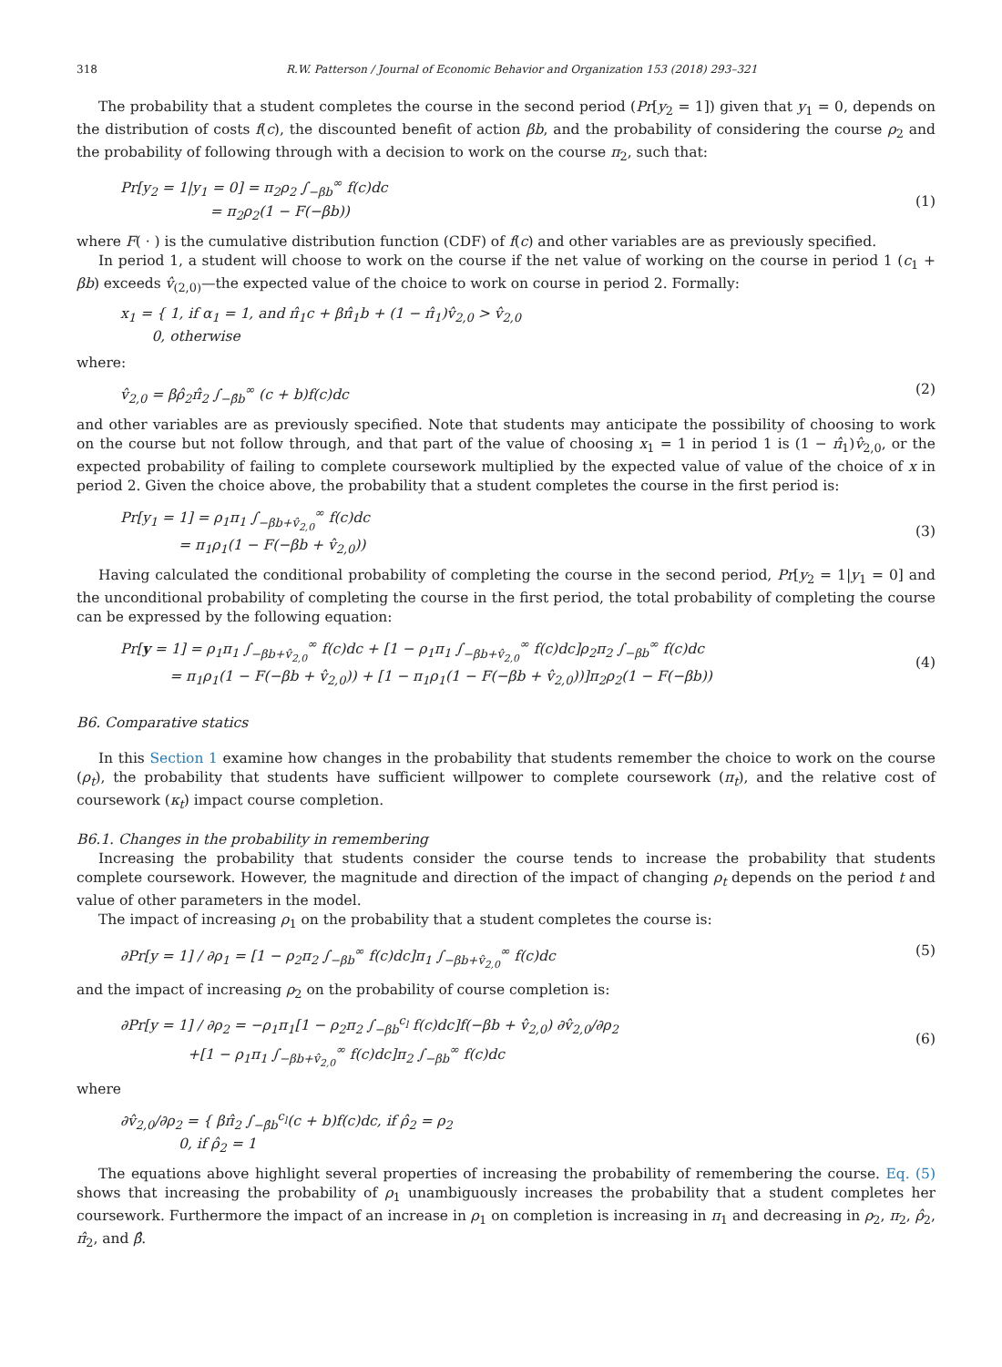318 R.W. Patterson / Journal of Economic Behavior and Organization 153 (2018) 293–321
The probability that a student completes the course in the second period (Pr[y<sub>2</sub> = 1]) given that y<sub>1</sub> = 0, depends on the distribution of costs f(c), the discounted benefit of action βb, and the probability of considering the course ρ<sub>2</sub> and the probability of following through with a decision to work on the course π<sub>2</sub>, such that:
Pr[y<sub>2</sub> = 1|y<sub>1</sub> = 0] = π<sub>2</sub>ρ<sub>2</sub> ∫<sub>−βb</sub><sup>∞</sup> f(c)dc
= π<sub>2</sub>ρ<sub>2</sub>(1 − F(−βb))
(1)
where F( · ) is the cumulative distribution function (CDF) of f(c) and other variables are as previously specified.
In period 1, a student will choose to work on the course if the net value of working on the course in period 1 (c<sub>1</sub> + βb) exceeds v̂<sub>(2,0)</sub>—the expected value of the choice to work on course in period 2. Formally:
x<sub>1</sub> = { 1, if α<sub>1</sub> = 1, and π̂<sub>1</sub>c + βπ̂<sub>1</sub>b + (1 − π̂<sub>1</sub>)v̂<sub>2,0</sub> > v̂<sub>2,0</sub>
0, otherwise
where:
v̂<sub>2,0</sub> = βρ̂<sub>2</sub>π̂<sub>2</sub> ∫<sub>−β̂b</sub><sup>∞</sup> (c + b)f(c)dc
(2)
and other variables are as previously specified. Note that students may anticipate the possibility of choosing to work on the course but not follow through, and that part of the value of choosing x<sub>1</sub> = 1 in period 1 is (1 − π̂<sub>1</sub>)v̂<sub>2,0</sub>, or the expected probability of failing to complete coursework multiplied by the expected value of value of the choice of x in period 2. Given the choice above, the probability that a student completes the course in the first period is:
Pr[y<sub>1</sub> = 1] = ρ<sub>1</sub>π<sub>1</sub> ∫<sub>−βb+v̂<sub>2,0</sub></sub><sup>∞</sup> f(c)dc
= π<sub>1</sub>ρ<sub>1</sub>(1 − F(−βb + v̂<sub>2,0</sub>))
(3)
Having calculated the conditional probability of completing the course in the second period, Pr[y<sub>2</sub> = 1|y<sub>1</sub> = 0] and the unconditional probability of completing the course in the first period, the total probability of completing the course can be expressed by the following equation:
Pr[y = 1] = ρ<sub>1</sub>π<sub>1</sub> ∫<sub>−βb+v̂<sub>2,0</sub></sub><sup>∞</sup> f(c)dc + [1 − ρ<sub>1</sub>π<sub>1</sub> ∫<sub>−βb+v̂<sub>2,0</sub></sub><sup>∞</sup> f(c)dc]ρ<sub>2</sub>π<sub>2</sub> ∫<sub>−βb</sub><sup>∞</sup> f(c)dc
= π<sub>1</sub>ρ<sub>1</sub>(1 − F(−βb + v̂<sub>2,0</sub>)) + [1 − π<sub>1</sub>ρ<sub>1</sub>(1 − F(−βb + v̂<sub>2,0</sub>))]π<sub>2</sub>ρ<sub>2</sub>(1 − F(−βb))
(4)
B6. Comparative statics
In this Section 1 examine how changes in the probability that students remember the choice to work on the course (ρ<sub>t</sub>), the probability that students have sufficient willpower to complete coursework (π<sub>t</sub>), and the relative cost of coursework (κ<sub>t</sub>) impact course completion.
B6.1. Changes in the probability in remembering
Increasing the probability that students consider the course tends to increase the probability that students complete coursework. However, the magnitude and direction of the impact of changing ρ<sub>t</sub> depends on the period t and value of other parameters in the model.
The impact of increasing ρ<sub>1</sub> on the probability that a student completes the course is:
∂Pr[y = 1] / ∂ρ<sub>1</sub> = [1 − ρ<sub>2</sub>π<sub>2</sub> ∫<sub>−βb</sub><sup>∞</sup> f(c)dc]π<sub>1</sub> ∫<sub>−βb+v̂<sub>2,0</sub></sub><sup>∞</sup> f(c)dc
(5)
and the impact of increasing ρ<sub>2</sub> on the probability of course completion is:
∂Pr[y = 1] / ∂ρ<sub>2</sub> = −ρ<sub>1</sub>π<sub>1</sub>[1 − ρ<sub>2</sub>π<sub>2</sub> ∫<sub>−βb</sub><sup>c<sub>l</sub></sup> f(c)dc]f(−βb + v̂<sub>2,0</sub>) ∂v̂<sub>2,0</sub>/∂ρ<sub>2</sub>
+[1 − ρ<sub>1</sub>π<sub>1</sub> ∫<sub>−βb+v̂<sub>2,0</sub></sub><sup>∞</sup> f(c)dc]π<sub>2</sub> ∫<sub>−βb</sub><sup>∞</sup> f(c)dc
(6)
where
∂v̂<sub>2,0</sub>/∂ρ<sub>2</sub> = { βπ̂<sub>2</sub> ∫<sub>−β̂b</sub><sup>c<sub>l</sub></sup>(c + b)f(c)dc, if ρ̂<sub>2</sub> = ρ<sub>2</sub>
0, if ρ̂<sub>2</sub> = 1
The equations above highlight several properties of increasing the probability of remembering the course. Eq. (5) shows that increasing the probability of ρ<sub>1</sub> unambiguously increases the probability that a student completes her coursework. Furthermore the impact of an increase in ρ<sub>1</sub> on completion is increasing in π<sub>1</sub> and decreasing in ρ<sub>2</sub>, π<sub>2</sub>, ρ̂<sub>2</sub>, π̂<sub>2</sub>, and β̂.